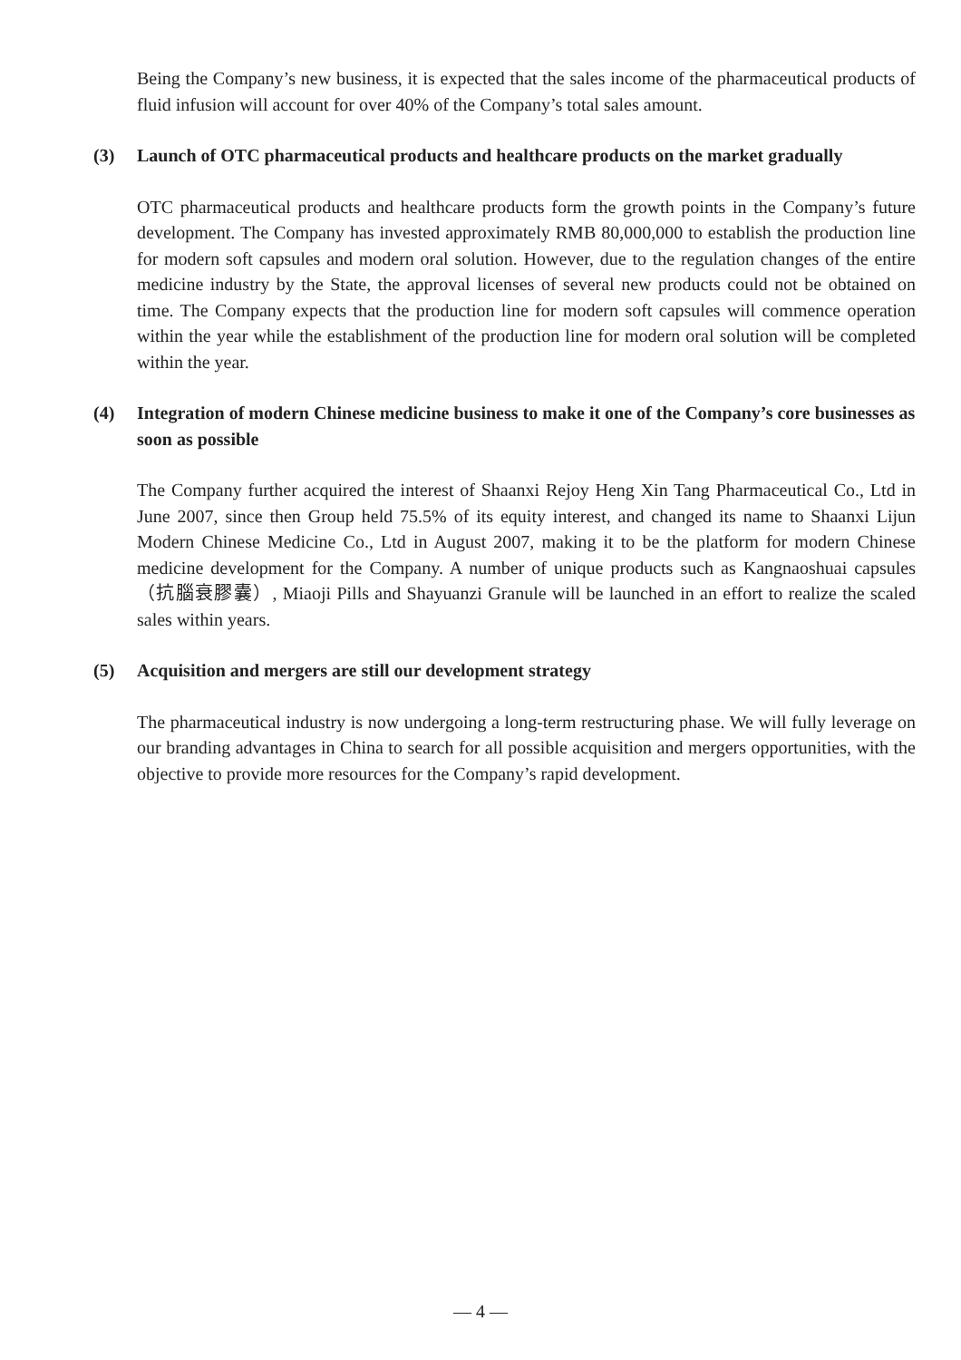Being the Company’s new business, it is expected that the sales income of the pharmaceutical products of fluid infusion will account for over 40% of the Company’s total sales amount.
(3) Launch of OTC pharmaceutical products and healthcare products on the market gradually
OTC pharmaceutical products and healthcare products form the growth points in the Company’s future development. The Company has invested approximately RMB 80,000,000 to establish the production line for modern soft capsules and modern oral solution. However, due to the regulation changes of the entire medicine industry by the State, the approval licenses of several new products could not be obtained on time. The Company expects that the production line for modern soft capsules will commence operation within the year while the establishment of the production line for modern oral solution will be completed within the year.
(4) Integration of modern Chinese medicine business to make it one of the Company’s core businesses as soon as possible
The Company further acquired the interest of Shaanxi Rejoy Heng Xin Tang Pharmaceutical Co., Ltd in June 2007, since then Group held 75.5% of its equity interest, and changed its name to Shaanxi Lijun Modern Chinese Medicine Co., Ltd in August 2007, making it to be the platform for modern Chinese medicine development for the Company. A number of unique products such as Kangnaoshuai capsules（抗腦衰膠囊）, Miaoji Pills and Shayuanzi Granule will be launched in an effort to realize the scaled sales within years.
(5) Acquisition and mergers are still our development strategy
The pharmaceutical industry is now undergoing a long-term restructuring phase. We will fully leverage on our branding advantages in China to search for all possible acquisition and mergers opportunities, with the objective to provide more resources for the Company’s rapid development.
— 4 —